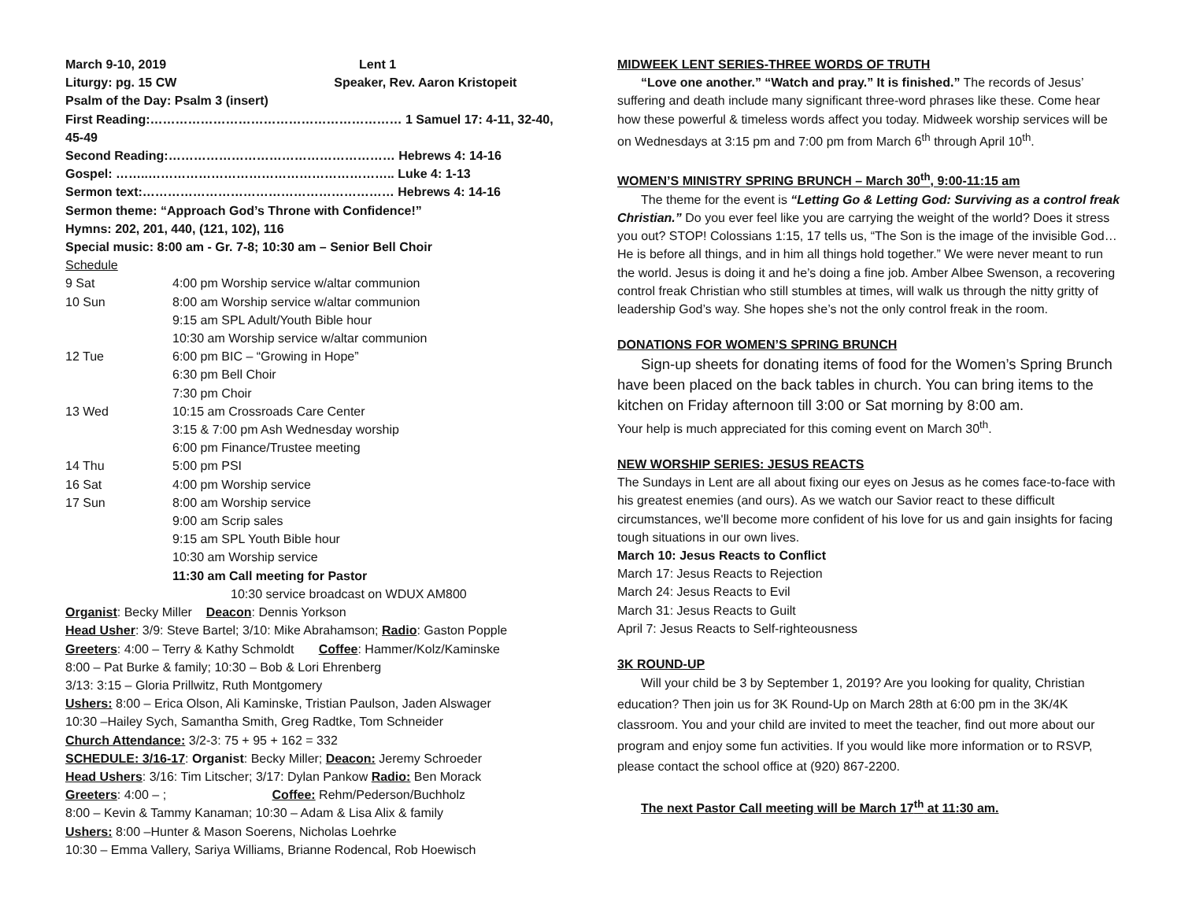March 9-10, 2019 Lent 1
Liturgy: pg. 15 CW Speaker, Rev. Aaron Kristopeit
Psalm of the Day: Psalm 3 (insert)
First Reading:…………………………………………………… 1 Samuel 17: 4-11, 32-40, 45-49
Second Reading:……………………………………………… Hebrews 4: 14-16
Gospel: ……..………………………………………………….. Luke 4: 1-13
Sermon text:…………………………………………………… Hebrews 4: 14-16
Sermon theme: “Approach God’s Throne with Confidence!”
Hymns: 202, 201, 440, (121, 102), 116
Special music: 8:00 am - Gr. 7-8; 10:30 am – Senior Bell Choir
Schedule
| 9 Sat | 4:00 pm Worship service w/altar communion |
| 10 Sun | 8:00 am Worship service w/altar communion |
| | 9:15 am SPL Adult/Youth Bible hour |
| | 10:30 am Worship service w/altar communion |
| 12 Tue | 6:00 pm BIC – “Growing in Hope” |
| | 6:30 pm Bell Choir |
| | 7:30 pm Choir |
| 13 Wed | 10:15 am Crossroads Care Center |
| | 3:15 & 7:00 pm Ash Wednesday worship |
| | 6:00 pm Finance/Trustee meeting |
| 14 Thu | 5:00 pm PSI |
| 16 Sat | 4:00 pm Worship service |
| 17 Sun | 8:00 am Worship service |
| | 9:00 am Scrip sales |
| | 9:15 am SPL Youth Bible hour |
| | 10:30 am Worship service |
| | 11:30 am Call meeting for Pastor |
10:30 service broadcast on WDUX AM800
Organist: Becky Miller Deacon: Dennis Yorkson
Head Usher: 3/9: Steve Bartel; 3/10: Mike Abrahamson; Radio: Gaston Popple
Greeters: 4:00 – Terry & Kathy Schmoldt Coffee: Hammer/Kolz/Kaminske
8:00 – Pat Burke & family; 10:30 – Bob & Lori Ehrenberg
3/13: 3:15 – Gloria Prillwitz, Ruth Montgomery
Ushers: 8:00 – Erica Olson, Ali Kaminske, Tristian Paulson, Jaden Alswager
10:30 –Hailey Sych, Samantha Smith, Greg Radtke, Tom Schneider
Church Attendance: 3/2-3: 75 + 95 + 162 = 332
SCHEDULE: 3/16-17: Organist: Becky Miller; Deacon: Jeremy Schroeder
Head Ushers: 3/16: Tim Litscher; 3/17: Dylan Pankow Radio: Ben Morack
Greeters: 4:00 – ; Coffee: Rehm/Pederson/Buchholz
8:00 – Kevin & Tammy Kanaman; 10:30 – Adam & Lisa Alix & family
Ushers: 8:00 –Hunter & Mason Soerens, Nicholas Loehrke
10:30 – Emma Vallery, Sariya Williams, Brianne Rodencal, Rob Hoewisch
MIDWEEK LENT SERIES-THREE WORDS OF TRUTH
“Love one another.” “Watch and pray.” It is finished.” The records of Jesus’ suffering and death include many significant three-word phrases like these. Come hear how these powerful & timeless words affect you today. Midweek worship services will be on Wednesdays at 3:15 pm and 7:00 pm from March 6<sup>th</sup> through April 10<sup>th</sup>.
WOMEN’S MINISTRY SPRING BRUNCH – March 30<sup>th</sup>, 9:00-11:15 am
The theme for the event is “Letting Go & Letting God: Surviving as a control freak Christian.” Do you ever feel like you are carrying the weight of the world? Does it stress you out? STOP! Colossians 1:15, 17 tells us, “The Son is the image of the invisible God…He is before all things, and in him all things hold together.” We were never meant to run the world. Jesus is doing it and he’s doing a fine job. Amber Albee Swenson, a recovering control freak Christian who still stumbles at times, will walk us through the nitty gritty of leadership God’s way. She hopes she’s not the only control freak in the room.
DONATIONS FOR WOMEN’S SPRING BRUNCH
Sign-up sheets for donating items of food for the Women’s Spring Brunch have been placed on the back tables in church. You can bring items to the kitchen on Friday afternoon till 3:00 or Sat morning by 8:00 am.
Your help is much appreciated for this coming event on March 30<sup>th</sup>.
NEW WORSHIP SERIES: JESUS REACTS
The Sundays in Lent are all about fixing our eyes on Jesus as he comes face-to-face with his greatest enemies (and ours). As we watch our Savior react to these difficult circumstances, we'll become more confident of his love for us and gain insights for facing tough situations in our own lives.
March 10: Jesus Reacts to Conflict
March 17: Jesus Reacts to Rejection
March 24: Jesus Reacts to Evil
March 31: Jesus Reacts to Guilt
April 7: Jesus Reacts to Self-righteousness
3K ROUND-UP
Will your child be 3 by September 1, 2019? Are you looking for quality, Christian education? Then join us for 3K Round-Up on March 28th at 6:00 pm in the 3K/4K classroom. You and your child are invited to meet the teacher, find out more about our program and enjoy some fun activities. If you would like more information or to RSVP, please contact the school office at (920) 867-2200.
The next Pastor Call meeting will be March 17<sup>th</sup> at 11:30 am.